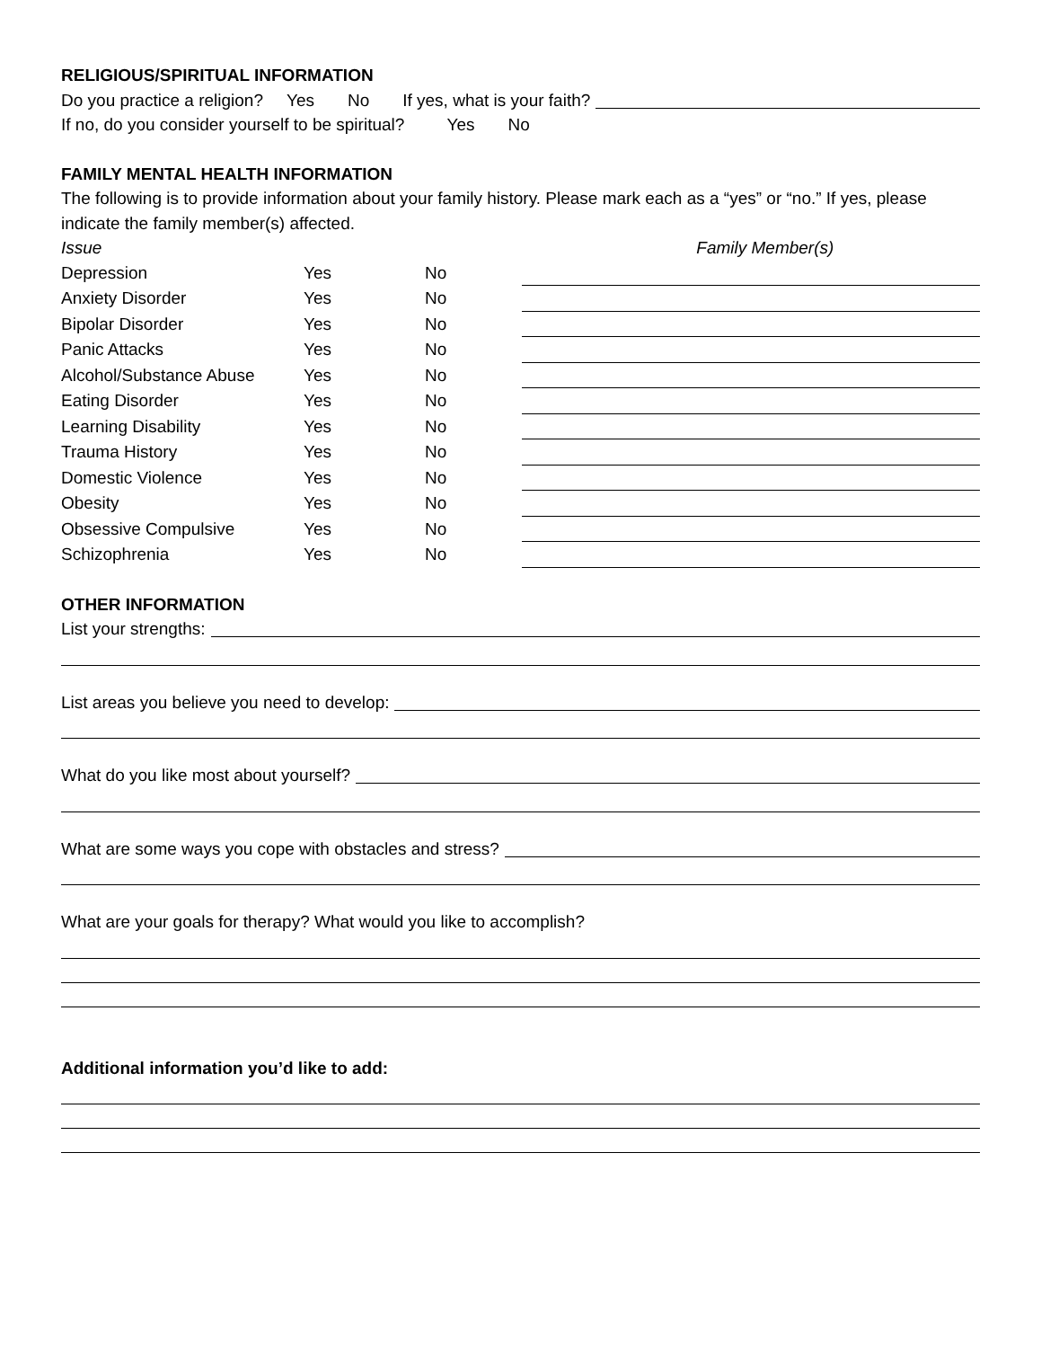RELIGIOUS/SPIRITUAL INFORMATION
Do you practice a religion? Yes No If yes, what is your faith?
If no, do you consider yourself to be spiritual? Yes No
FAMILY MENTAL HEALTH INFORMATION
The following is to provide information about your family history. Please mark each as a “yes” or “no.” If yes, please indicate the family member(s) affected.
| Issue | | | Family Member(s) |
| --- | --- | --- | --- |
| Depression | Yes | No | |
| Anxiety Disorder | Yes | No | |
| Bipolar Disorder | Yes | No | |
| Panic Attacks | Yes | No | |
| Alcohol/Substance Abuse | Yes | No | |
| Eating Disorder | Yes | No | |
| Learning Disability | Yes | No | |
| Trauma History | Yes | No | |
| Domestic Violence | Yes | No | |
| Obesity | Yes | No | |
| Obsessive Compulsive | Yes | No | |
| Schizophrenia | Yes | No | |
OTHER INFORMATION
List your strengths:
List areas you believe you need to develop:
What do you like most about yourself?
What are some ways you cope with obstacles and stress?
What are your goals for therapy? What would you like to accomplish?
Additional information you’d like to add: